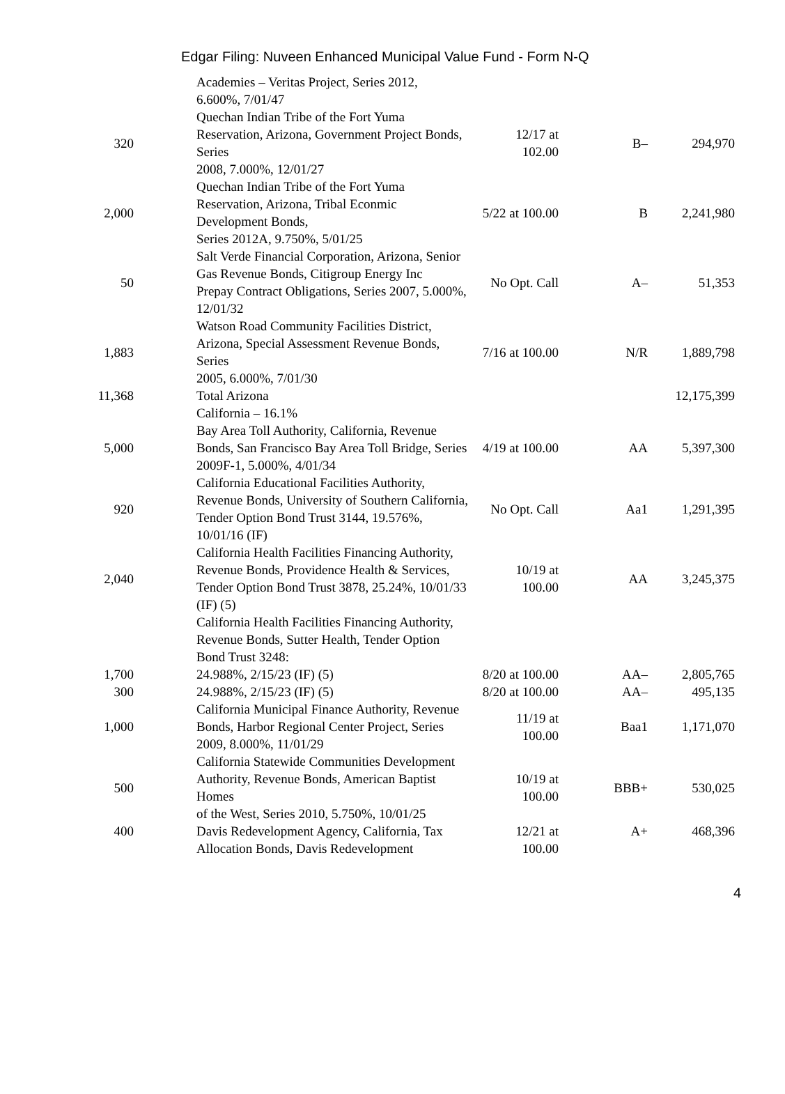Edgar Filing: Nuveen Enhanced Municipal Value Fund - Form N-Q
| | Academies – Veritas Project, Series 2012, 6.600%, 7/01/47 | | | |
| 320 | Quechan Indian Tribe of the Fort Yuma Reservation, Arizona, Government Project Bonds, Series 2008, 7.000%, 12/01/27 | 12/17 at 102.00 | B– | 294,970 |
| 2,000 | Quechan Indian Tribe of the Fort Yuma Reservation, Arizona, Tribal Econmic Development Bonds, Series 2012A, 9.750%, 5/01/25 | 5/22 at 100.00 | B | 2,241,980 |
| 50 | Salt Verde Financial Corporation, Arizona, Senior Gas Revenue Bonds, Citigroup Energy Inc Prepay Contract Obligations, Series 2007, 5.000%, 12/01/32 | No Opt. Call | A– | 51,353 |
| 1,883 | Watson Road Community Facilities District, Arizona, Special Assessment Revenue Bonds, Series 2005, 6.000%, 7/01/30 | 7/16 at 100.00 | N/R | 1,889,798 |
| 11,368 | Total Arizona | | | 12,175,399 |
| | California – 16.1% | | | |
| 5,000 | Bay Area Toll Authority, California, Revenue Bonds, San Francisco Bay Area Toll Bridge, Series 2009F-1, 5.000%, 4/01/34 | 4/19 at 100.00 | AA | 5,397,300 |
| 920 | California Educational Facilities Authority, Revenue Bonds, University of Southern California, Tender Option Bond Trust 3144, 19.576%, 10/01/16 (IF) | No Opt. Call | Aa1 | 1,291,395 |
| 2,040 | California Health Facilities Financing Authority, Revenue Bonds, Providence Health & Services, Tender Option Bond Trust 3878, 25.24%, 10/01/33 (IF) (5) | 10/19 at 100.00 | AA | 3,245,375 |
| | California Health Facilities Financing Authority, Revenue Bonds, Sutter Health, Tender Option Bond Trust 3248: | | | |
| 1,700 | 24.988%, 2/15/23 (IF) (5) | 8/20 at 100.00 | AA– | 2,805,765 |
| 300 | 24.988%, 2/15/23 (IF) (5) | 8/20 at 100.00 | AA– | 495,135 |
| 1,000 | California Municipal Finance Authority, Revenue Bonds, Harbor Regional Center Project, Series 2009, 8.000%, 11/01/29 | 11/19 at 100.00 | Baa1 | 1,171,070 |
| 500 | California Statewide Communities Development Authority, Revenue Bonds, American Baptist Homes of the West, Series 2010, 5.750%, 10/01/25 | 10/19 at 100.00 | BBB+ | 530,025 |
| 400 | Davis Redevelopment Agency, California, Tax Allocation Bonds, Davis Redevelopment | 12/21 at 100.00 | A+ | 468,396 |
4